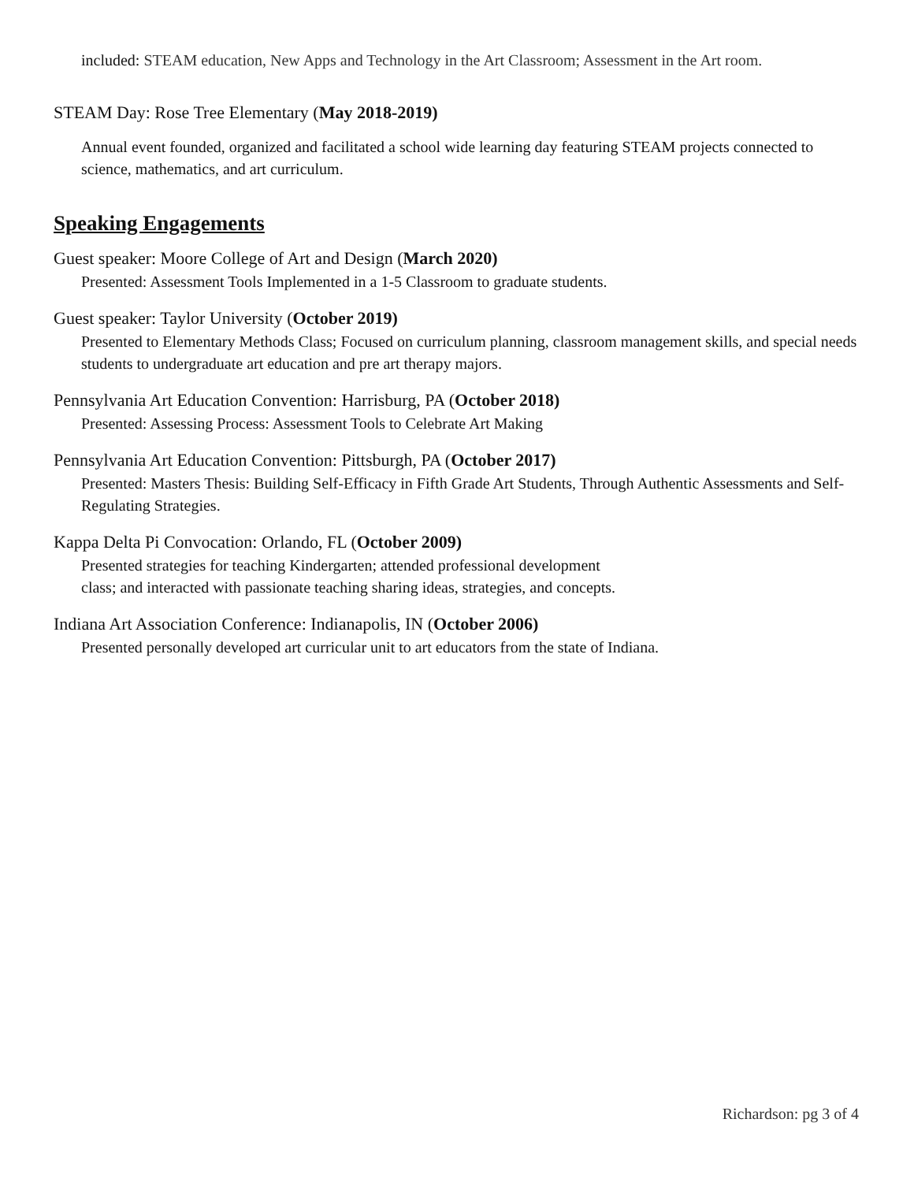included: STEAM education, New Apps and Technology in the Art Classroom; Assessment in the Art room.
STEAM Day: Rose Tree Elementary (May 2018-2019)
Annual event founded, organized and facilitated a school wide learning day featuring STEAM projects connected to science, mathematics, and art curriculum.
Speaking Engagements
Guest speaker: Moore College of Art and Design (March 2020)
Presented: Assessment Tools Implemented in a 1-5 Classroom to graduate students.
Guest speaker: Taylor University (October 2019)
Presented to Elementary Methods Class; Focused on curriculum planning, classroom management skills, and special needs students to undergraduate art education and pre art therapy majors.
Pennsylvania Art Education Convention: Harrisburg, PA (October 2018)
Presented: Assessing Process: Assessment Tools to Celebrate Art Making
Pennsylvania Art Education Convention: Pittsburgh, PA (October 2017)
Presented: Masters Thesis: Building Self-Efficacy in Fifth Grade Art Students, Through Authentic Assessments and Self-Regulating Strategies.
Kappa Delta Pi Convocation: Orlando, FL (October 2009)
Presented strategies for teaching Kindergarten; attended professional development
class; and interacted with passionate teaching sharing ideas, strategies, and concepts.
Indiana Art Association Conference: Indianapolis, IN (October 2006)
Presented personally developed art curricular unit to art educators from the state of Indiana.
Richardson: pg 3 of 4